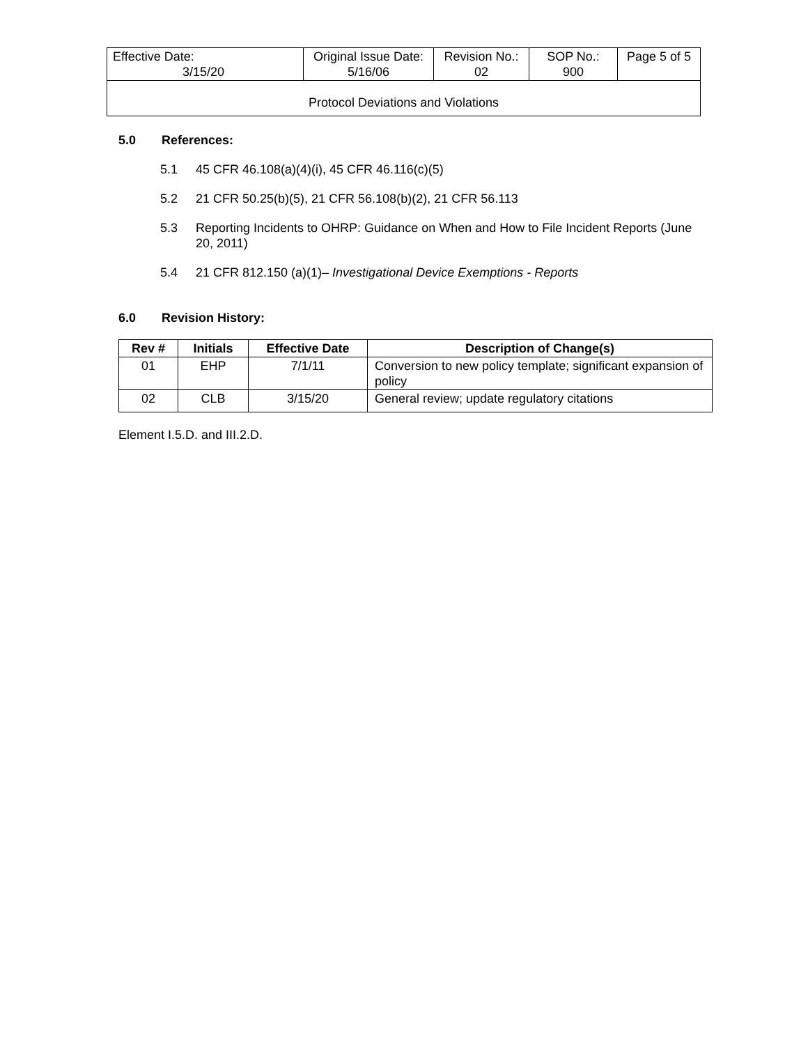| Effective Date: 3/15/20 | Original Issue Date: 5/16/06 | Revision No.: 02 | SOP No.: 900 | Page 5 of 5 |
| Protocol Deviations and Violations | | | | |
5.0 References:
5.1 45 CFR 46.108(a)(4)(i), 45 CFR 46.116(c)(5)
5.2 21 CFR 50.25(b)(5), 21 CFR 56.108(b)(2), 21 CFR 56.113
5.3 Reporting Incidents to OHRP: Guidance on When and How to File Incident Reports (June 20, 2011)
5.4 21 CFR 812.150 (a)(1)– Investigational Device Exemptions - Reports
6.0 Revision History:
| Rev # | Initials | Effective Date | Description of Change(s) |
| --- | --- | --- | --- |
| 01 | EHP | 7/1/11 | Conversion to new policy template; significant expansion of policy |
| 02 | CLB | 3/15/20 | General review; update regulatory citations |
Element I.5.D. and III.2.D.